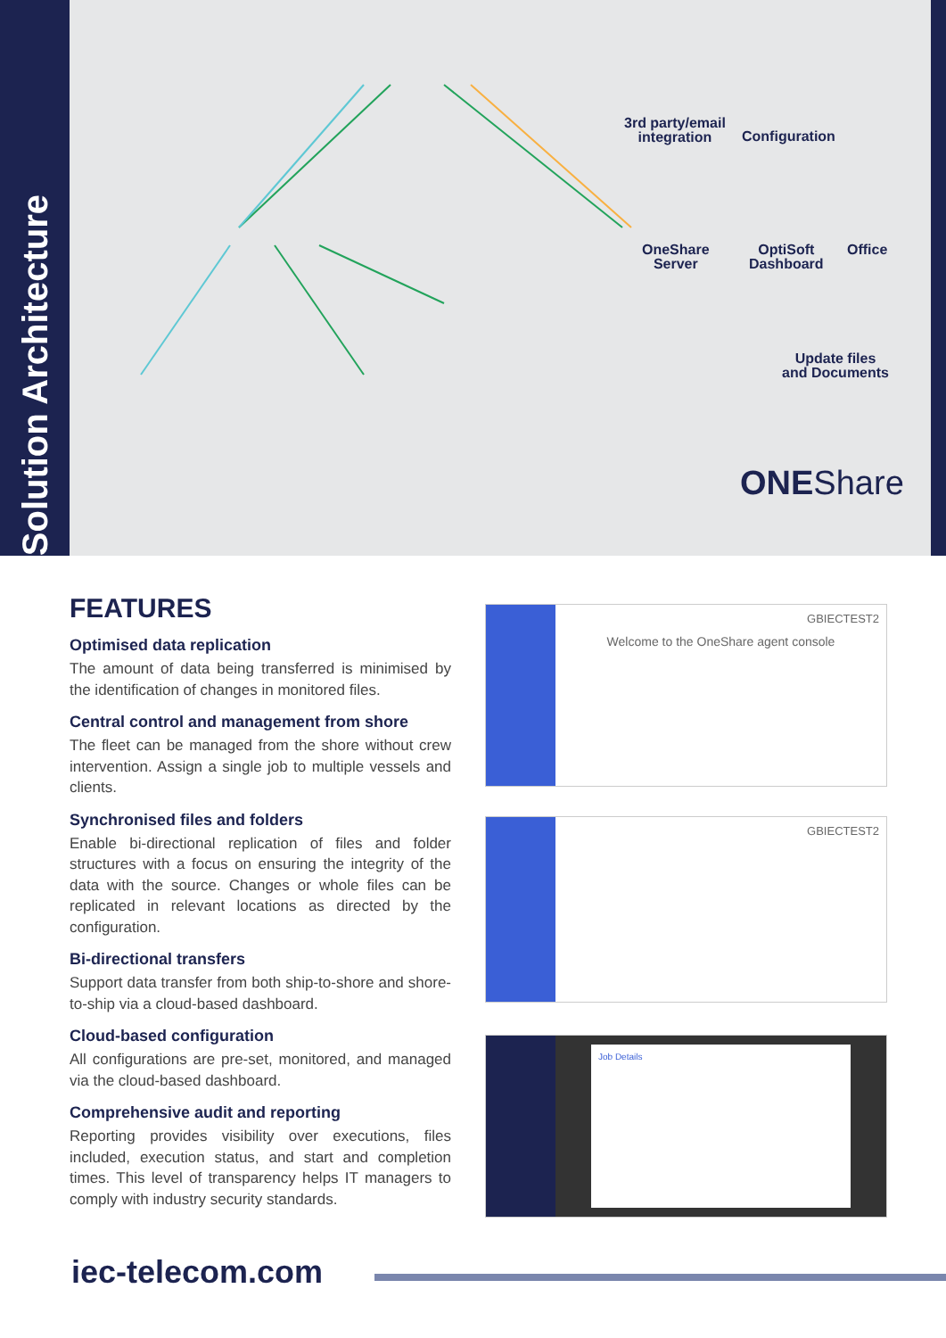Solution Architecture
3rd party/email
integration
Configuration
OneShare
Server
OptiSoft
Dashboard
Office
Update files
and Documents
ONEShare
FEATURES
Optimised data replication
The amount of data being transferred is minimised by the identification of changes in monitored files.
Central control and management from shore
The fleet can be managed from the shore without crew intervention. Assign a single job to multiple vessels and clients.
Synchronised files and folders
Enable bi-directional replication of files and folder structures with a focus on ensuring the integrity of the data with the source. Changes or whole files can be replicated in relevant locations as directed by the configuration.
Bi-directional transfers
Support data transfer from both ship-to-shore and shore-to-ship via a cloud-based dashboard.
Cloud-based configuration
All configurations are pre-set, monitored, and managed via the cloud-based dashboard.
Comprehensive audit and reporting
Reporting provides visibility over executions, files included, execution status, and start and completion times. This level of transparency helps IT managers to comply with industry security standards.
GBIECTEST2
Welcome to the OneShare agent console
GBIECTEST2
Job Details
iec-telecom.com